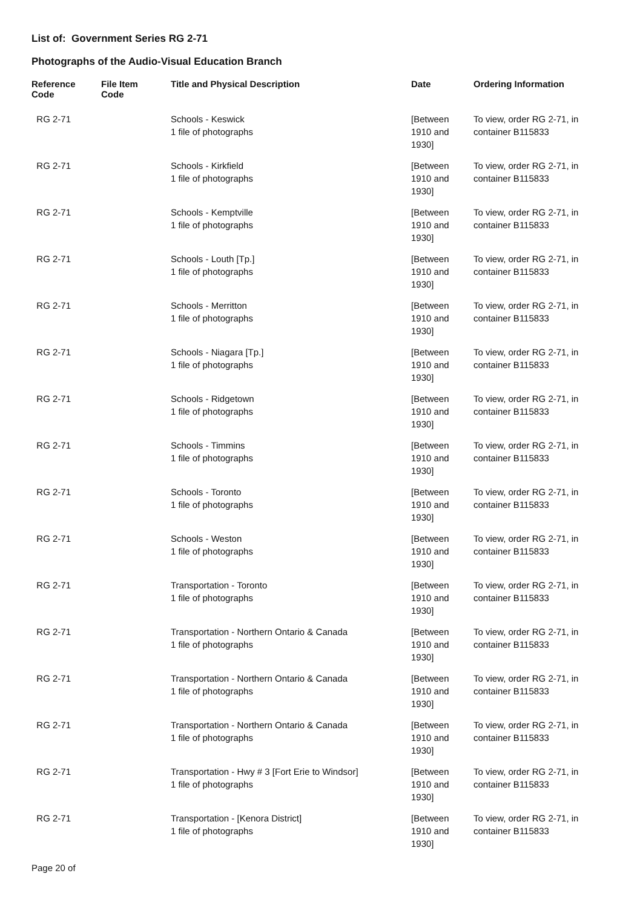List of: Government Series RG 2-71
Photographs of the Audio-Visual Education Branch
| Reference Code | File Item Code | Title and Physical Description | Date | Ordering Information |
| --- | --- | --- | --- | --- |
| RG 2-71 | | Schools - Keswick 1 file of photographs | [Between 1910 and 1930] | To view, order RG 2-71, in container B115833 |
| RG 2-71 | | Schools - Kirkfield 1 file of photographs | [Between 1910 and 1930] | To view, order RG 2-71, in container B115833 |
| RG 2-71 | | Schools - Kemptville 1 file of photographs | [Between 1910 and 1930] | To view, order RG 2-71, in container B115833 |
| RG 2-71 | | Schools - Louth [Tp.] 1 file of photographs | [Between 1910 and 1930] | To view, order RG 2-71, in container B115833 |
| RG 2-71 | | Schools - Merritton 1 file of photographs | [Between 1910 and 1930] | To view, order RG 2-71, in container B115833 |
| RG 2-71 | | Schools - Niagara [Tp.] 1 file of photographs | [Between 1910 and 1930] | To view, order RG 2-71, in container B115833 |
| RG 2-71 | | Schools - Ridgetown 1 file of photographs | [Between 1910 and 1930] | To view, order RG 2-71, in container B115833 |
| RG 2-71 | | Schools - Timmins 1 file of photographs | [Between 1910 and 1930] | To view, order RG 2-71, in container B115833 |
| RG 2-71 | | Schools - Toronto 1 file of photographs | [Between 1910 and 1930] | To view, order RG 2-71, in container B115833 |
| RG 2-71 | | Schools - Weston 1 file of photographs | [Between 1910 and 1930] | To view, order RG 2-71, in container B115833 |
| RG 2-71 | | Transportation - Toronto 1 file of photographs | [Between 1910 and 1930] | To view, order RG 2-71, in container B115833 |
| RG 2-71 | | Transportation - Northern Ontario & Canada 1 file of photographs | [Between 1910 and 1930] | To view, order RG 2-71, in container B115833 |
| RG 2-71 | | Transportation - Northern Ontario & Canada 1 file of photographs | [Between 1910 and 1930] | To view, order RG 2-71, in container B115833 |
| RG 2-71 | | Transportation - Northern Ontario & Canada 1 file of photographs | [Between 1910 and 1930] | To view, order RG 2-71, in container B115833 |
| RG 2-71 | | Transportation - Hwy # 3 [Fort Erie to Windsor] 1 file of photographs | [Between 1910 and 1930] | To view, order RG 2-71, in container B115833 |
| RG 2-71 | | Transportation - [Kenora District] 1 file of photographs | [Between 1910 and 1930] | To view, order RG 2-71, in container B115833 |
Page 20 of